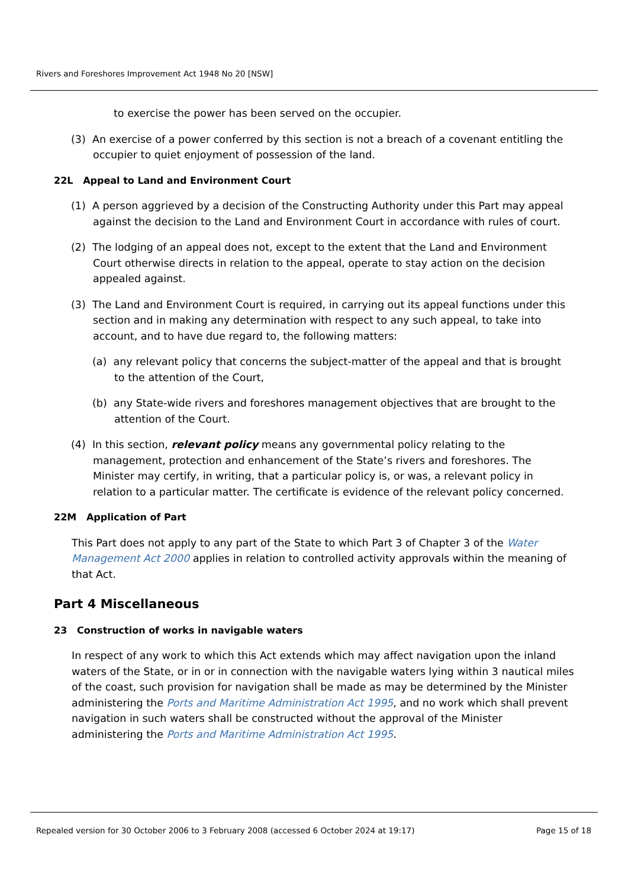Rivers and Foreshores Improvement Act 1948 No 20 [NSW]
to exercise the power has been served on the occupier.
(3) An exercise of a power conferred by this section is not a breach of a covenant entitling the occupier to quiet enjoyment of possession of the land.
22L Appeal to Land and Environment Court
(1) A person aggrieved by a decision of the Constructing Authority under this Part may appeal against the decision to the Land and Environment Court in accordance with rules of court.
(2) The lodging of an appeal does not, except to the extent that the Land and Environment Court otherwise directs in relation to the appeal, operate to stay action on the decision appealed against.
(3) The Land and Environment Court is required, in carrying out its appeal functions under this section and in making any determination with respect to any such appeal, to take into account, and to have due regard to, the following matters:
(a) any relevant policy that concerns the subject-matter of the appeal and that is brought to the attention of the Court,
(b) any State-wide rivers and foreshores management objectives that are brought to the attention of the Court.
(4) In this section, relevant policy means any governmental policy relating to the management, protection and enhancement of the State’s rivers and foreshores. The Minister may certify, in writing, that a particular policy is, or was, a relevant policy in relation to a particular matter. The certificate is evidence of the relevant policy concerned.
22M Application of Part
This Part does not apply to any part of the State to which Part 3 of Chapter 3 of the Water Management Act 2000 applies in relation to controlled activity approvals within the meaning of that Act.
Part 4 Miscellaneous
23 Construction of works in navigable waters
In respect of any work to which this Act extends which may affect navigation upon the inland waters of the State, or in or in connection with the navigable waters lying within 3 nautical miles of the coast, such provision for navigation shall be made as may be determined by the Minister administering the Ports and Maritime Administration Act 1995, and no work which shall prevent navigation in such waters shall be constructed without the approval of the Minister administering the Ports and Maritime Administration Act 1995.
Repealed version for 30 October 2006 to 3 February 2008 (accessed 6 October 2024 at 19:17) Page 15 of 18